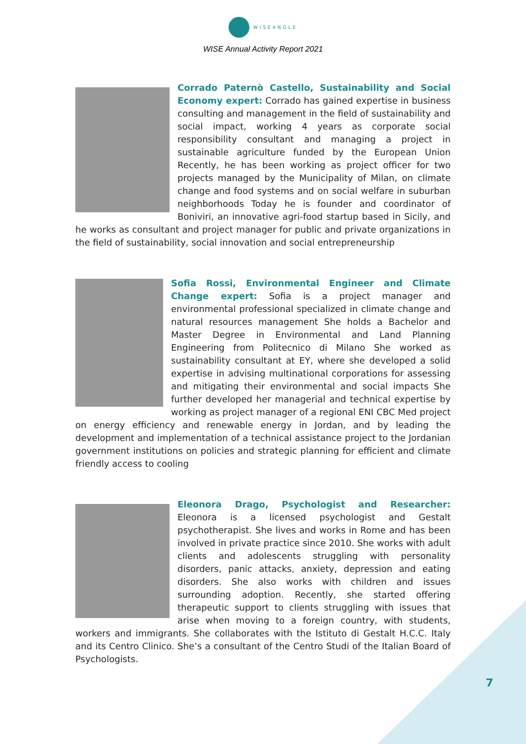WISEANGLE
WISE Annual Activity Report 2021
Corrado Paternò Castello, Sustainability and Social Economy expert: Corrado has gained expertise in business consulting and management in the field of sustainability and social impact, working 4 years as corporate social responsibility consultant and managing a project in sustainable agriculture funded by the European Union Recently, he has been working as project officer for two projects managed by the Municipality of Milan, on climate change and food systems and on social welfare in suburban neighborhoods Today he is founder and coordinator of Boniviri, an innovative agri-food startup based in Sicily, and he works as consultant and project manager for public and private organizations in the field of sustainability, social innovation and social entrepreneurship
Sofia Rossi, Environmental Engineer and Climate Change expert: Sofia is a project manager and environmental professional specialized in climate change and natural resources management She holds a Bachelor and Master Degree in Environmental and Land Planning Engineering from Politecnico di Milano She worked as sustainability consultant at EY, where she developed a solid expertise in advising multinational corporations for assessing and mitigating their environmental and social impacts She further developed her managerial and technical expertise by working as project manager of a regional ENI CBC Med project on energy efficiency and renewable energy in Jordan, and by leading the development and implementation of a technical assistance project to the Jordanian government institutions on policies and strategic planning for efficient and climate friendly access to cooling
Eleonora Drago, Psychologist and Researcher: Eleonora is a licensed psychologist and Gestalt psychotherapist. She lives and works in Rome and has been involved in private practice since 2010. She works with adult clients and adolescents struggling with personality disorders, panic attacks, anxiety, depression and eating disorders. She also works with children and issues surrounding adoption. Recently, she started offering therapeutic support to clients struggling with issues that arise when moving to a foreign country, with students, workers and immigrants. She collaborates with the Istituto di Gestalt H.C.C. Italy and its Centro Clinico. She’s a consultant of the Centro Studi of the Italian Board of Psychologists.
7